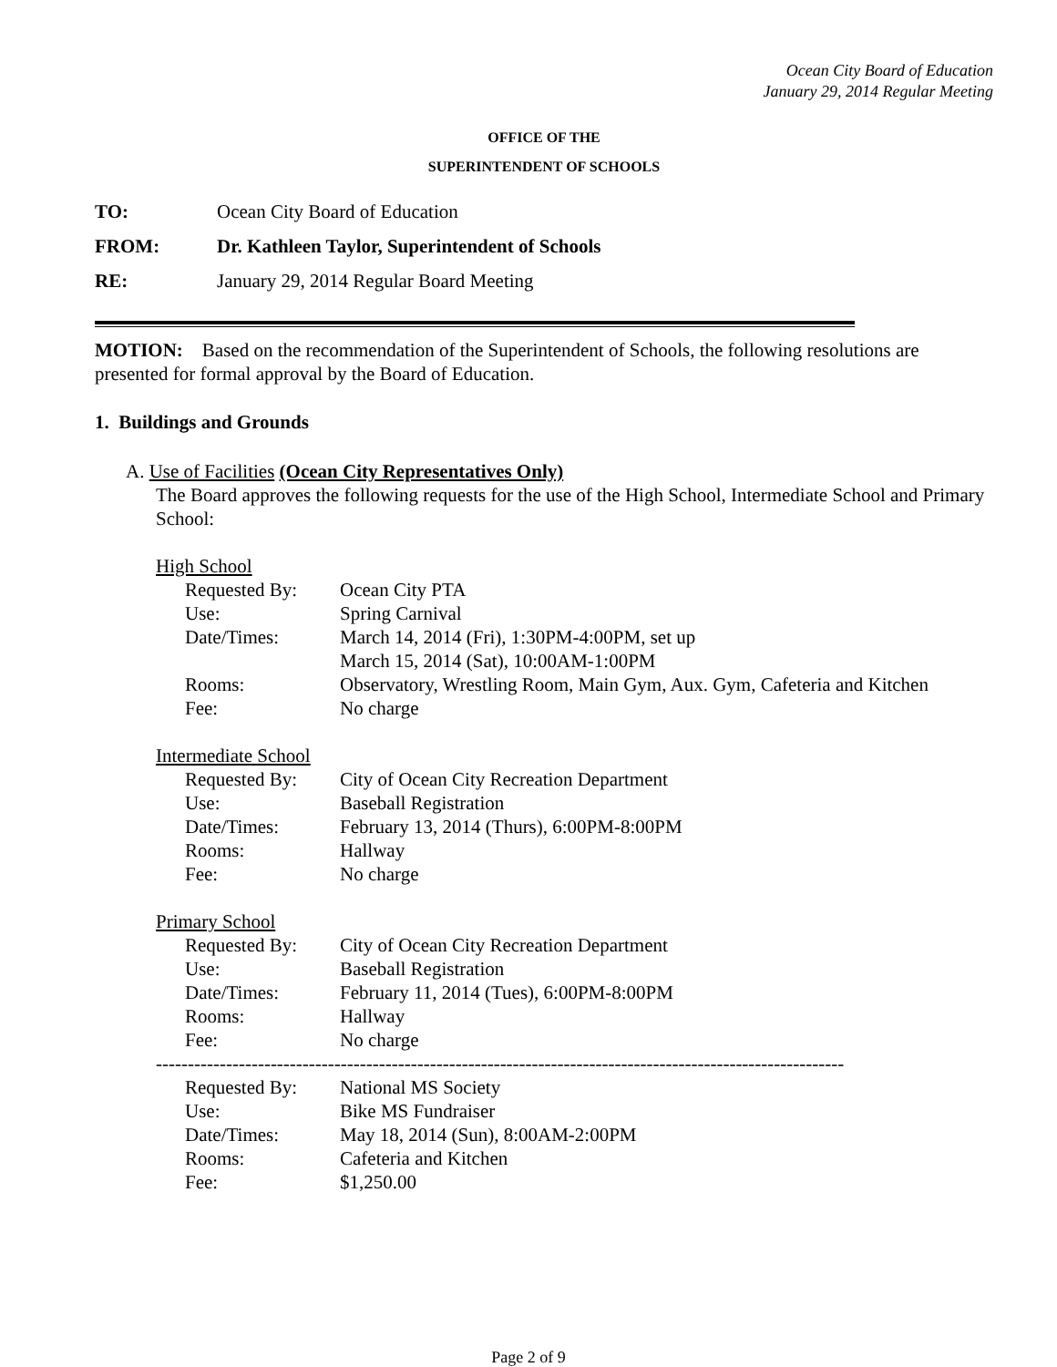Ocean City Board of Education
January 29, 2014 Regular Meeting
OFFICE OF THE
SUPERINTENDENT OF SCHOOLS
| TO: | Ocean City Board of Education |
| FROM: | Dr. Kathleen Taylor, Superintendent of Schools |
| RE: | January 29, 2014 Regular Board Meeting |
MOTION: Based on the recommendation of the Superintendent of Schools, the following resolutions are presented for formal approval by the Board of Education.
1. Buildings and Grounds
A. Use of Facilities (Ocean City Representatives Only)
The Board approves the following requests for the use of the High School, Intermediate School and Primary School:
High School
| Requested By: | Ocean City PTA |
| Use: | Spring Carnival |
| Date/Times: | March 14, 2014 (Fri), 1:30PM-4:00PM, set up March 15, 2014 (Sat), 10:00AM-1:00PM |
| Rooms: | Observatory, Wrestling Room, Main Gym, Aux. Gym, Cafeteria and Kitchen |
| Fee: | No charge |
Intermediate School
| Requested By: | City of Ocean City Recreation Department |
| Use: | Baseball Registration |
| Date/Times: | February 13, 2014 (Thurs), 6:00PM-8:00PM |
| Rooms: | Hallway |
| Fee: | No charge |
Primary School
| Requested By: | City of Ocean City Recreation Department |
| Use: | Baseball Registration |
| Date/Times: | February 11, 2014 (Tues), 6:00PM-8:00PM |
| Rooms: | Hallway |
| Fee: | No charge |
------------------------------------------------------------------------------------------------------------
| Requested By: | National MS Society |
| Use: | Bike MS Fundraiser |
| Date/Times: | May 18, 2014 (Sun), 8:00AM-2:00PM |
| Rooms: | Cafeteria and Kitchen |
| Fee: | $1,250.00 |
Page 2 of 9